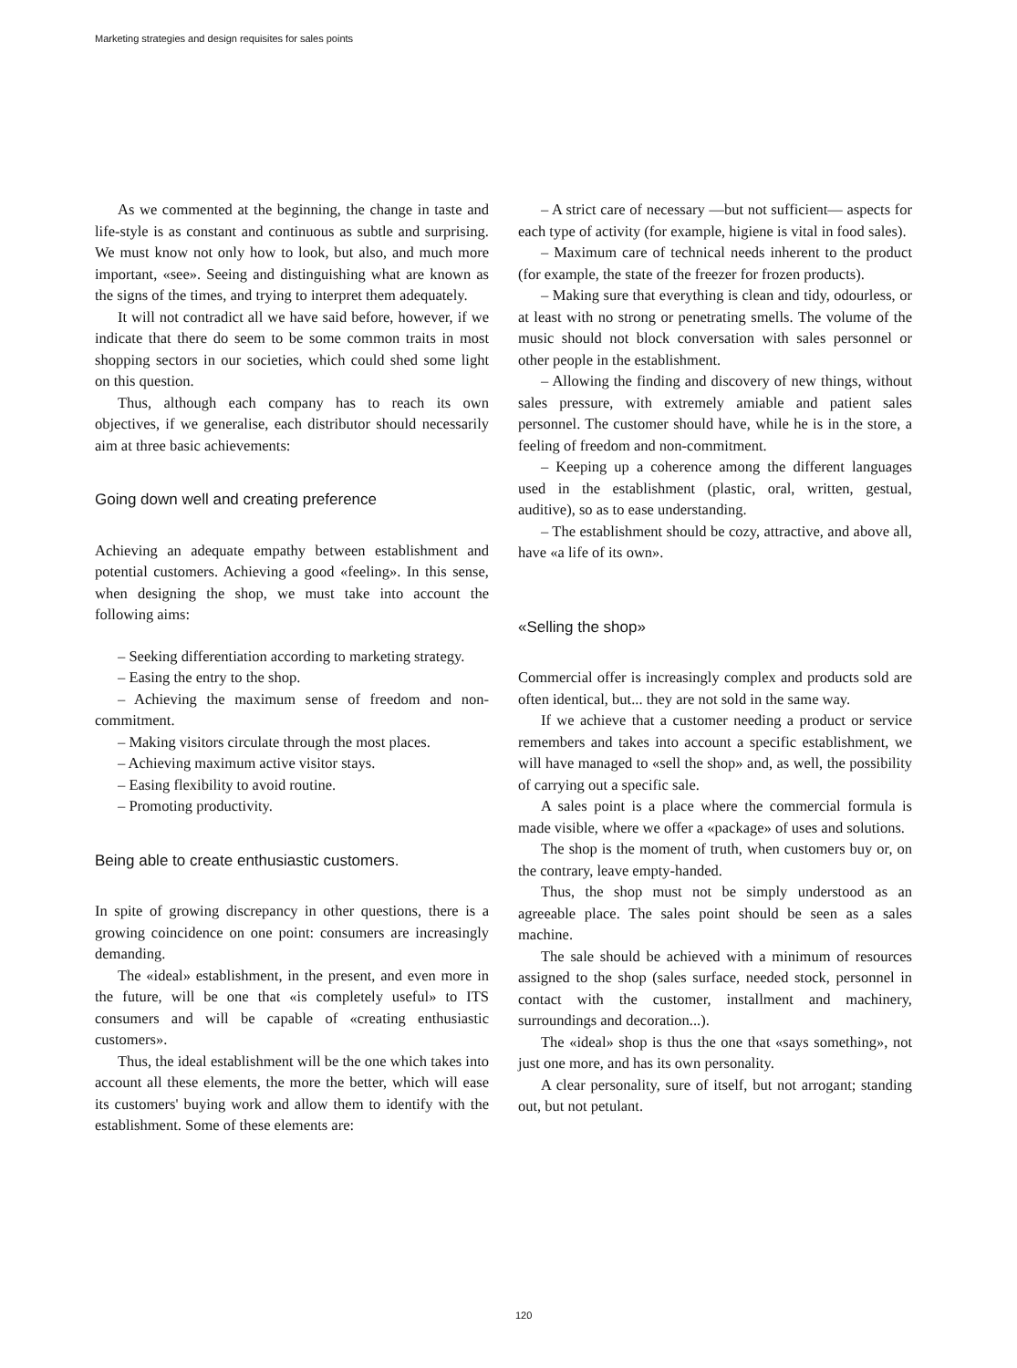Marketing strategies and design requisites for sales points
As we commented at the beginning, the change in taste and life-style is as constant and continuous as subtle and surprising. We must know not only how to look, but also, and much more important, «see». Seeing and distinguishing what are known as the signs of the times, and trying to interpret them adequately.
It will not contradict all we have said before, however, if we indicate that there do seem to be some common traits in most shopping sectors in our societies, which could shed some light on this question.
Thus, although each company has to reach its own objectives, if we generalise, each distributor should necessarily aim at three basic achievements:
Going down well and creating preference
Achieving an adequate empathy between establishment and potential customers. Achieving a good «feeling». In this sense, when designing the shop, we must take into account the following aims:
– Seeking differentiation according to marketing strategy.
– Easing the entry to the shop.
– Achieving the maximum sense of freedom and non-commitment.
– Making visitors circulate through the most places.
– Achieving maximum active visitor stays.
– Easing flexibility to avoid routine.
– Promoting productivity.
Being able to create enthusiastic customers.
In spite of growing discrepancy in other questions, there is a growing coincidence on one point: consumers are increasingly demanding.
The «ideal» establishment, in the present, and even more in the future, will be one that «is completely useful» to ITS consumers and will be capable of «creating enthusiastic customers».
Thus, the ideal establishment will be the one which takes into account all these elements, the more the better, which will ease its customers' buying work and allow them to identify with the establishment. Some of these elements are:
– A strict care of necessary —but not sufficient— aspects for each type of activity (for example, higiene is vital in food sales).
– Maximum care of technical needs inherent to the product (for example, the state of the freezer for frozen products).
– Making sure that everything is clean and tidy, odourless, or at least with no strong or penetrating smells. The volume of the music should not block conversation with sales personnel or other people in the establishment.
– Allowing the finding and discovery of new things, without sales pressure, with extremely amiable and patient sales personnel. The customer should have, while he is in the store, a feeling of freedom and non-commitment.
– Keeping up a coherence among the different languages used in the establishment (plastic, oral, written, gestual, auditive), so as to ease understanding.
– The establishment should be cozy, attractive, and above all, have «a life of its own».
«Selling the shop»
Commercial offer is increasingly complex and products sold are often identical, but... they are not sold in the same way.
If we achieve that a customer needing a product or service remembers and takes into account a specific establishment, we will have managed to «sell the shop» and, as well, the possibility of carrying out a specific sale.
A sales point is a place where the commercial formula is made visible, where we offer a «package» of uses and solutions.
The shop is the moment of truth, when customers buy or, on the contrary, leave empty-handed.
Thus, the shop must not be simply understood as an agreeable place. The sales point should be seen as a sales machine.
The sale should be achieved with a minimum of resources assigned to the shop (sales surface, needed stock, personnel in contact with the customer, installment and machinery, surroundings and decoration...).
The «ideal» shop is thus the one that «says something», not just one more, and has its own personality.
A clear personality, sure of itself, but not arrogant; standing out, but not petulant.
120